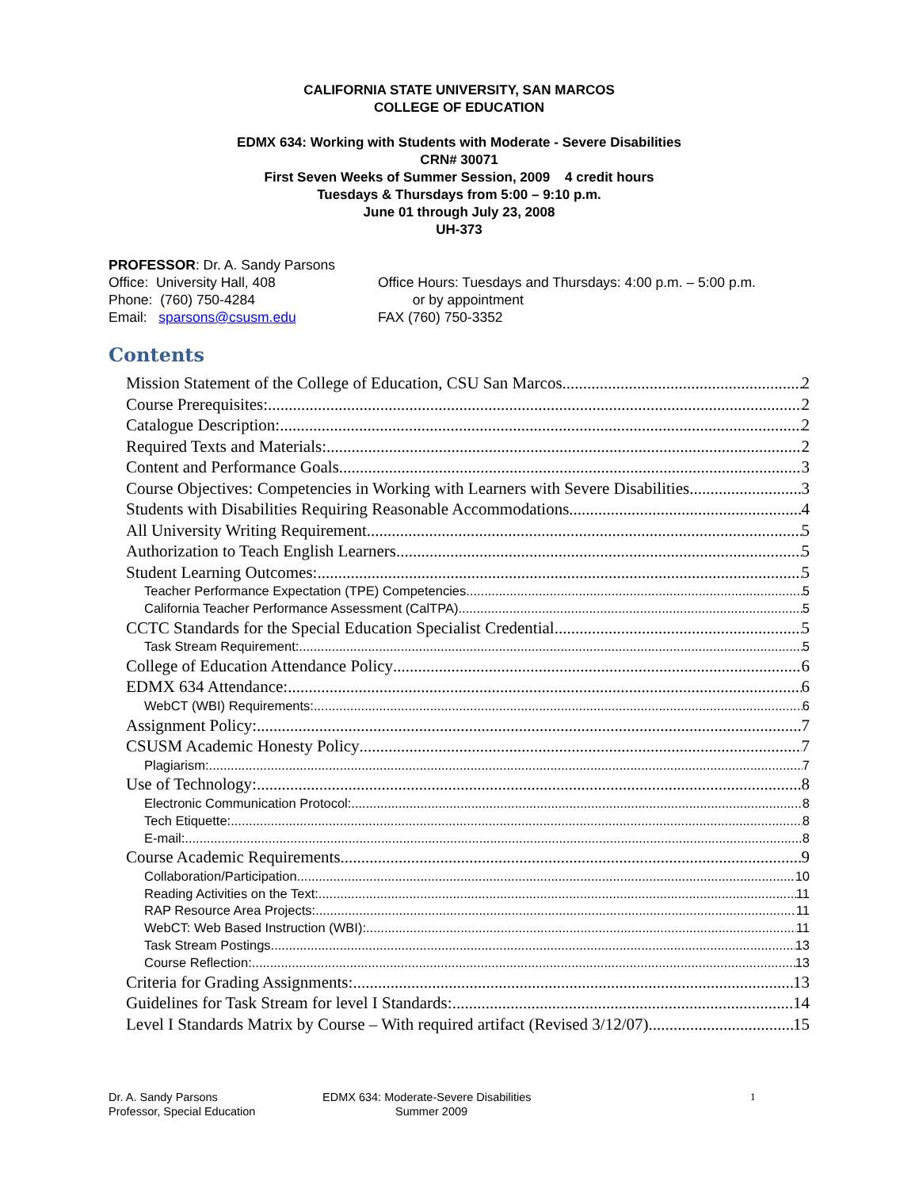CALIFORNIA STATE UNIVERSITY, SAN MARCOS
COLLEGE OF EDUCATION
EDMX 634: Working with Students with Moderate - Severe Disabilities
CRN# 30071
First Seven Weeks of Summer Session, 2009 4 credit hours
Tuesdays & Thursdays from 5:00 – 9:10 p.m.
June 01 through July 23, 2008
UH-373
PROFESSOR: Dr. A. Sandy Parsons
Office: University Hall, 408
Phone: (760) 750-4284
Email: sparsons@csusm.edu
Office Hours: Tuesdays and Thursdays: 4:00 p.m. – 5:00 p.m.
or by appointment
FAX (760) 750-3352
Contents
Mission Statement of the College of Education, CSU San Marcos 2
Course Prerequisites: 2
Catalogue Description: 2
Required Texts and Materials: 2
Content and Performance Goals 3
Course Objectives: Competencies in Working with Learners with Severe Disabilities 3
Students with Disabilities Requiring Reasonable Accommodations 4
All University Writing Requirement 5
Authorization to Teach English Learners 5
Student Learning Outcomes: 5
Teacher Performance Expectation (TPE) Competencies 5
California Teacher Performance Assessment (CalTPA) 5
CCTC Standards for the Special Education Specialist Credential 5
Task Stream Requirement: 5
College of Education Attendance Policy 6
EDMX 634 Attendance: 6
WebCT (WBI) Requirements: 6
Assignment Policy: 7
CSUSM Academic Honesty Policy 7
Plagiarism: 7
Use of Technology: 8
Electronic Communication Protocol: 8
Tech Etiquette: 8
E-mail: 8
Course Academic Requirements 9
Collaboration/Participation 10
Reading Activities on the Text: 11
RAP Resource Area Projects: 11
WebCT: Web Based Instruction (WBI): 11
Task Stream Postings 13
Course Reflection: 13
Criteria for Grading Assignments: 13
Guidelines for Task Stream for level I Standards: 14
Level I Standards Matrix by Course – With required artifact (Revised 3/12/07) 15
Dr. A. Sandy Parsons
Professor, Special Education
EDMX 634: Moderate-Severe Disabilities
Summer 2009
1